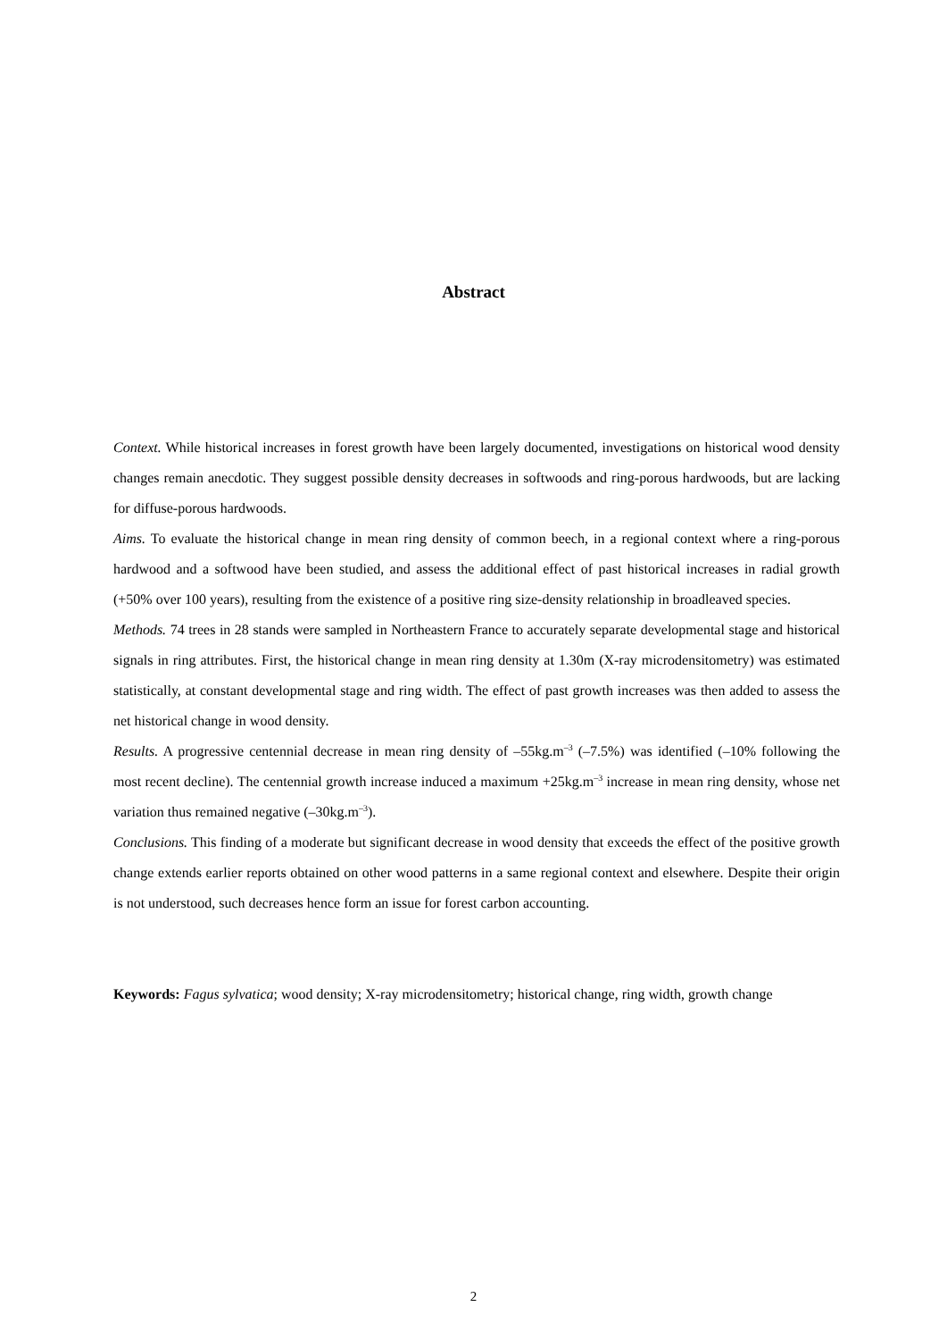Abstract
Context. While historical increases in forest growth have been largely documented, investigations on historical wood density changes remain anecdotic. They suggest possible density decreases in softwoods and ring-porous hardwoods, but are lacking for diffuse-porous hardwoods.
Aims. To evaluate the historical change in mean ring density of common beech, in a regional context where a ring-porous hardwood and a softwood have been studied, and assess the additional effect of past historical increases in radial growth (+50% over 100 years), resulting from the existence of a positive ring size-density relationship in broadleaved species.
Methods. 74 trees in 28 stands were sampled in Northeastern France to accurately separate developmental stage and historical signals in ring attributes. First, the historical change in mean ring density at 1.30m (X-ray microdensitometry) was estimated statistically, at constant developmental stage and ring width. The effect of past growth increases was then added to assess the net historical change in wood density.
Results. A progressive centennial decrease in mean ring density of –55kg.m<sup>–3</sup> (–7.5%) was identified (–10% following the most recent decline). The centennial growth increase induced a maximum +25kg.m<sup>–3</sup> increase in mean ring density, whose net variation thus remained negative (–30kg.m<sup>–3</sup>).
Conclusions. This finding of a moderate but significant decrease in wood density that exceeds the effect of the positive growth change extends earlier reports obtained on other wood patterns in a same regional context and elsewhere. Despite their origin is not understood, such decreases hence form an issue for forest carbon accounting.
Keywords: Fagus sylvatica; wood density; X-ray microdensitometry; historical change, ring width, growth change
2